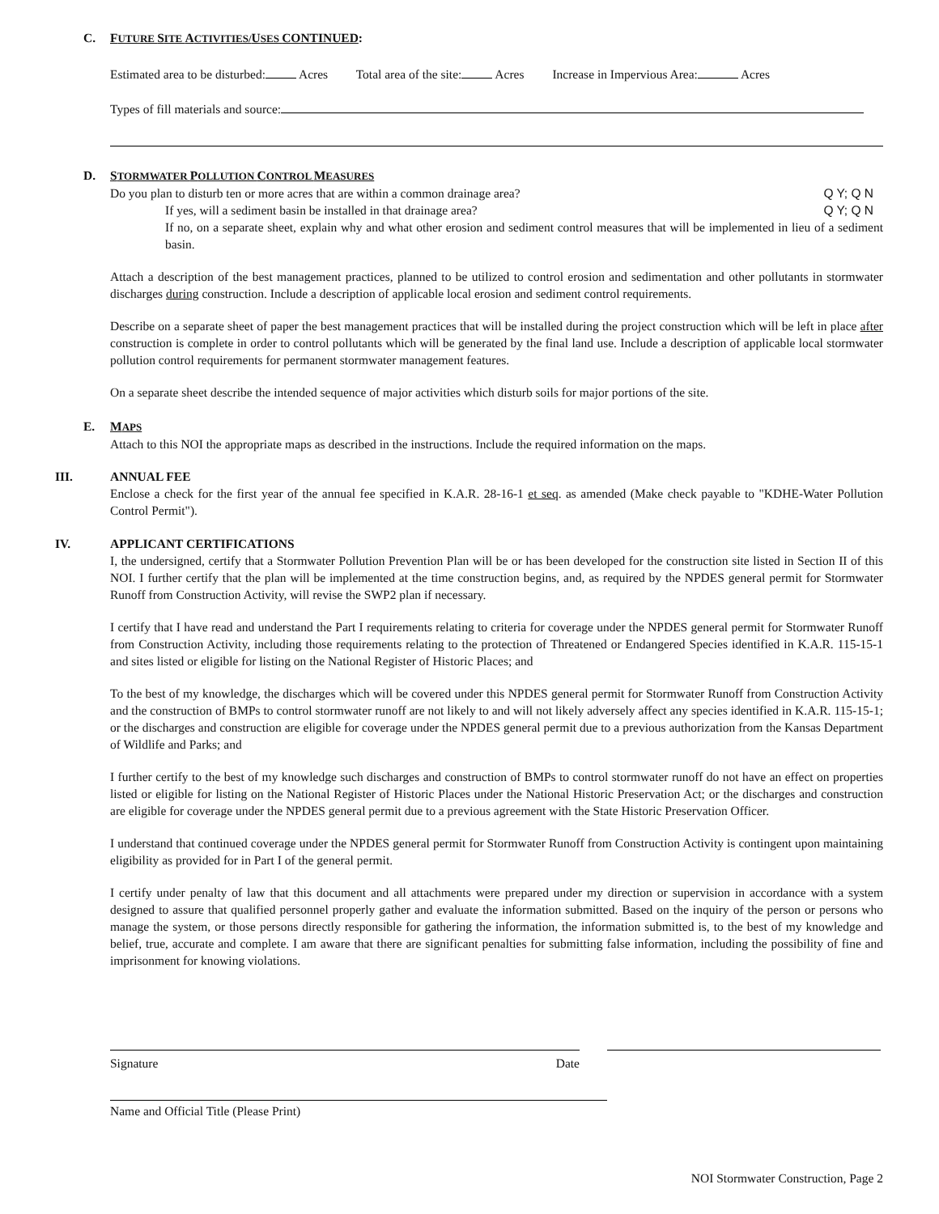C. FUTURE SITE ACTIVITIES/USES CONTINUED:
Estimated area to be disturbed: Acres Total area of the site: Acres Increase in Impervious Area: Acres
Types of fill materials and source:
D.
STORMWATER POLLUTION CONTROL MEASURES
Do you plan to disturb ten or more acres that are within a common drainage area? Q Y; Q N
If yes, will a sediment basin be installed in that drainage area? Q Y; Q N
If no, on a separate sheet, explain why and what other erosion and sediment control measures that will be implemented in lieu of a sediment basin.
Attach a description of the best management practices, planned to be utilized to control erosion and sedimentation and other pollutants in stormwater discharges during construction. Include a description of applicable local erosion and sediment control requirements.
Describe on a separate sheet of paper the best management practices that will be installed during the project construction which will be left in place after construction is complete in order to control pollutants which will be generated by the final land use. Include a description of applicable local stormwater pollution control requirements for permanent stormwater management features.
On a separate sheet describe the intended sequence of major activities which disturb soils for major portions of the site.
E.
MAPS
Attach to this NOI the appropriate maps as described in the instructions. Include the required information on the maps.
III.
ANNUAL FEE
Enclose a check for the first year of the annual fee specified in K.A.R. 28-16-1 et seq. as amended (Make check payable to "KDHE-Water Pollution Control Permit").
IV.
APPLICANT CERTIFICATIONS
I, the undersigned, certify that a Stormwater Pollution Prevention Plan will be or has been developed for the construction site listed in Section II of this NOI. I further certify that the plan will be implemented at the time construction begins, and, as required by the NPDES general permit for Stormwater Runoff from Construction Activity, will revise the SWP2 plan if necessary.
I certify that I have read and understand the Part I requirements relating to criteria for coverage under the NPDES general permit for Stormwater Runoff from Construction Activity, including those requirements relating to the protection of Threatened or Endangered Species identified in K.A.R. 115-15-1 and sites listed or eligible for listing on the National Register of Historic Places; and
To the best of my knowledge, the discharges which will be covered under this NPDES general permit for Stormwater Runoff from Construction Activity and the construction of BMPs to control stormwater runoff are not likely to and will not likely adversely affect any species identified in K.A.R. 115-15-1; or the discharges and construction are eligible for coverage under the NPDES general permit due to a previous authorization from the Kansas Department of Wildlife and Parks; and
I further certify to the best of my knowledge such discharges and construction of BMPs to control stormwater runoff do not have an effect on properties listed or eligible for listing on the National Register of Historic Places under the National Historic Preservation Act; or the discharges and construction are eligible for coverage under the NPDES general permit due to a previous agreement with the State Historic Preservation Officer.
I understand that continued coverage under the NPDES general permit for Stormwater Runoff from Construction Activity is contingent upon maintaining eligibility as provided for in Part I of the general permit.
I certify under penalty of law that this document and all attachments were prepared under my direction or supervision in accordance with a system designed to assure that qualified personnel properly gather and evaluate the information submitted. Based on the inquiry of the person or persons who manage the system, or those persons directly responsible for gathering the information, the information submitted is, to the best of my knowledge and belief, true, accurate and complete. I am aware that there are significant penalties for submitting false information, including the possibility of fine and imprisonment for knowing violations.
Signature Date
Name and Official Title (Please Print)
NOI Stormwater Construction, Page 2